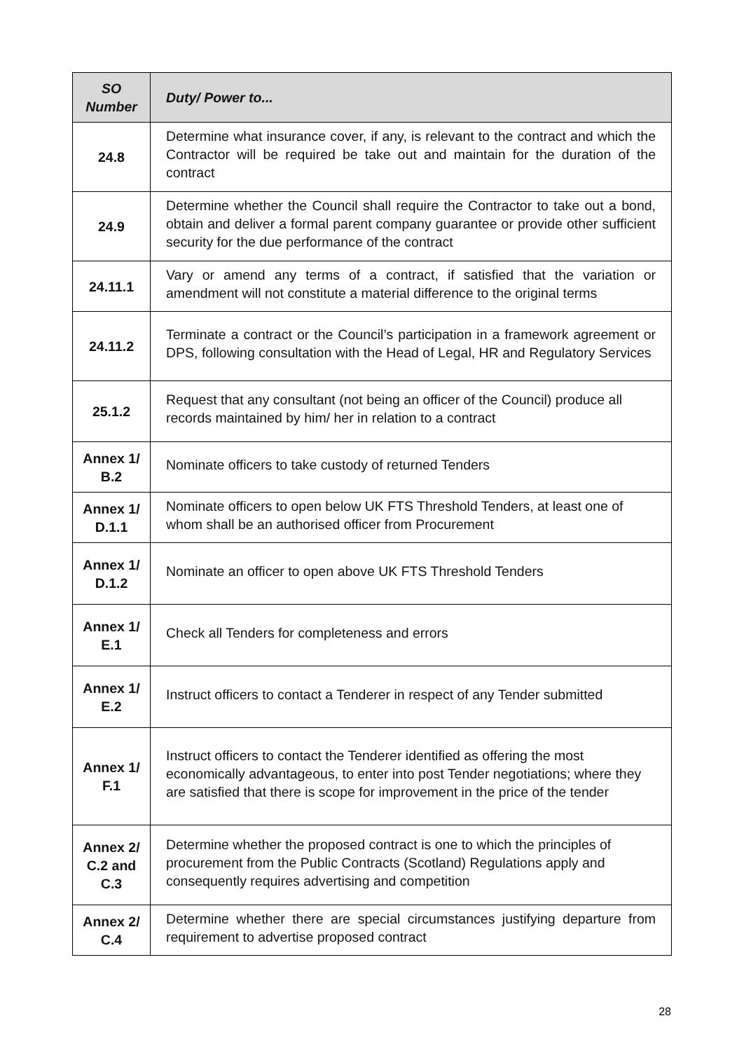| SO Number | Duty/ Power to... |
| --- | --- |
| 24.8 | Determine what insurance cover, if any, is relevant to the contract and which the Contractor will be required be take out and maintain for the duration of the contract |
| 24.9 | Determine whether the Council shall require the Contractor to take out a bond, obtain and deliver a formal parent company guarantee or provide other sufficient security for the due performance of the contract |
| 24.11.1 | Vary or amend any terms of a contract, if satisfied that the variation or amendment will not constitute a material difference to the original terms |
| 24.11.2 | Terminate a contract or the Council’s participation in a framework agreement or DPS, following consultation with the Head of Legal, HR and Regulatory Services |
| 25.1.2 | Request that any consultant (not being an officer of the Council) produce all records maintained by him/ her in relation to a contract |
| Annex 1/ B.2 | Nominate officers to take custody of returned Tenders |
| Annex 1/ D.1.1 | Nominate officers to open below UK FTS Threshold Tenders, at least one of whom shall be an authorised officer from Procurement |
| Annex 1/ D.1.2 | Nominate an officer to open above UK FTS Threshold Tenders |
| Annex 1/ E.1 | Check all Tenders for completeness and errors |
| Annex 1/ E.2 | Instruct officers to contact a Tenderer in respect of any Tender submitted |
| Annex 1/ F.1 | Instruct officers to contact the Tenderer identified as offering the most economically advantageous, to enter into post Tender negotiations; where they are satisfied that there is scope for improvement in the price of the tender |
| Annex 2/ C.2 and C.3 | Determine whether the proposed contract is one to which the principles of procurement from the Public Contracts (Scotland) Regulations apply and consequently requires advertising and competition |
| Annex 2/ C.4 | Determine whether there are special circumstances justifying departure from requirement to advertise proposed contract |
28